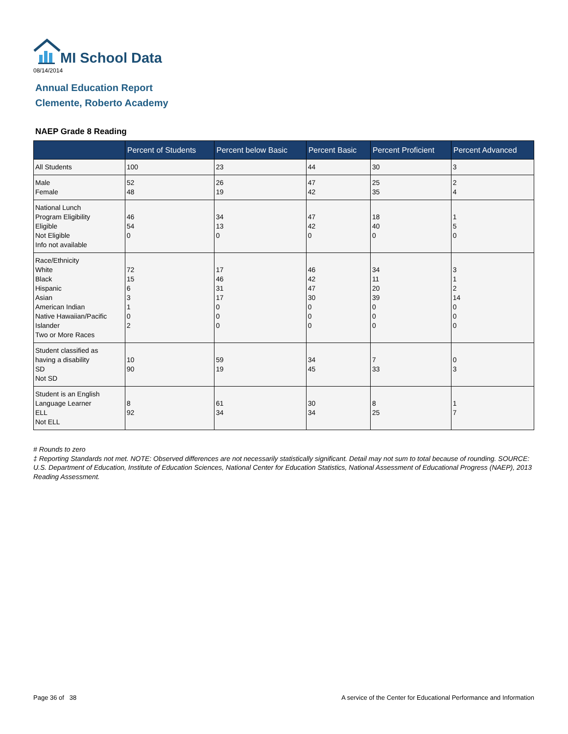MI School Data
08/14/2014
Annual Education Report
Clemente, Roberto Academy
NAEP Grade 8 Reading
| | Percent of Students | Percent below Basic | Percent Basic | Percent Proficient | Percent Advanced |
| --- | --- | --- | --- | --- | --- |
| All Students | 100 | 23 | 44 | 30 | 3 |
| Male Female | 52 48 | 26 19 | 47 42 | 25 35 | 2 4 |
| National Lunch Program Eligibility Eligible Not Eligible Info not available | 46 54 0 | 34 13 0 | 47 42 0 | 18 40 0 | 1 5 0 |
| Race/Ethnicity White Black Hispanic Asian American Indian Native Hawaiian/Pacific Islander Two or More Races | 72 15 6 3 1 0 2 | 17 46 31 17 0 0 0 | 46 42 47 30 0 0 0 | 34 11 20 39 0 0 0 | 3 1 2 14 0 0 0 |
| Student classified as having a disability SD Not SD | 10 90 | 59 19 | 34 45 | 7 33 | 0 3 |
| Student is an English Language Learner ELL Not ELL | 8 92 | 61 34 | 30 34 | 8 25 | 1 7 |
# Rounds to zero
‡ Reporting Standards not met. NOTE: Observed differences are not necessarily statistically significant. Detail may not sum to total because of rounding. SOURCE: U.S. Department of Education, Institute of Education Sciences, National Center for Education Statistics, National Assessment of Educational Progress (NAEP), 2013 Reading Assessment.
Page 36 of 38
A service of the Center for Educational Performance and Information